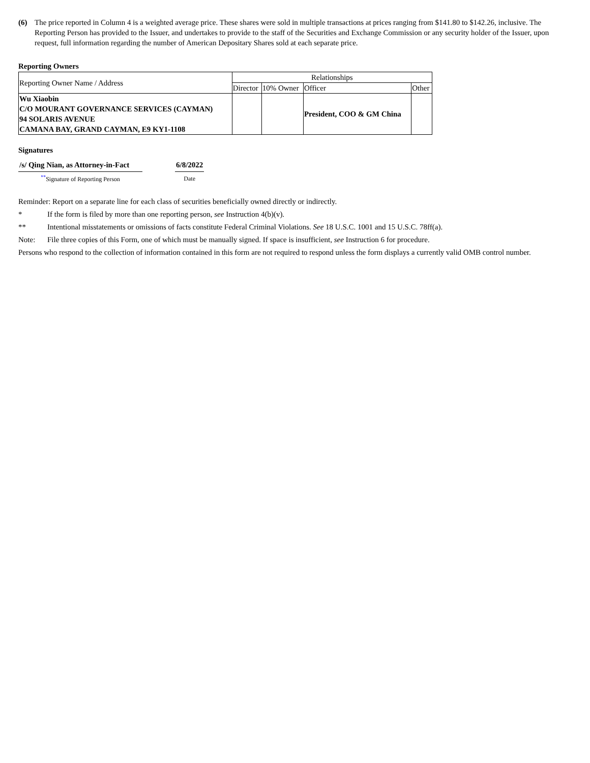(6) The price reported in Column 4 is a weighted average price. These shares were sold in multiple transactions at prices ranging from $141.80 to $142.26, inclusive. The Reporting Person has provided to the Issuer, and undertakes to provide to the staff of the Securities and Exchange Commission or any security holder of the Issuer, upon request, full information regarding the number of American Depositary Shares sold at each separate price.
Reporting Owners
| Reporting Owner Name / Address | Relationships | | | |
| | Director | 10% Owner | Officer | Other |
| Wu Xiaobin C/O MOURANT GOVERNANCE SERVICES (CAYMAN) 94 SOLARIS AVENUE CAMANA BAY, GRAND CAYMAN, E9 KY1-1108 | | | President, COO & GM China | |
Signatures
| /s/ Qing Nian, as Attorney-in-Fact | | 6/8/2022 |
| <sup>**</sup> Signature of Reporting Person | | Date |
Reminder: Report on a separate line for each class of securities beneficially owned directly or indirectly.
* If the form is filed by more than one reporting person, see Instruction 4(b)(v).
** Intentional misstatements or omissions of facts constitute Federal Criminal Violations. See 18 U.S.C. 1001 and 15 U.S.C. 78ff(a).
Note: File three copies of this Form, one of which must be manually signed. If space is insufficient, see Instruction 6 for procedure.
Persons who respond to the collection of information contained in this form are not required to respond unless the form displays a currently valid OMB control number.